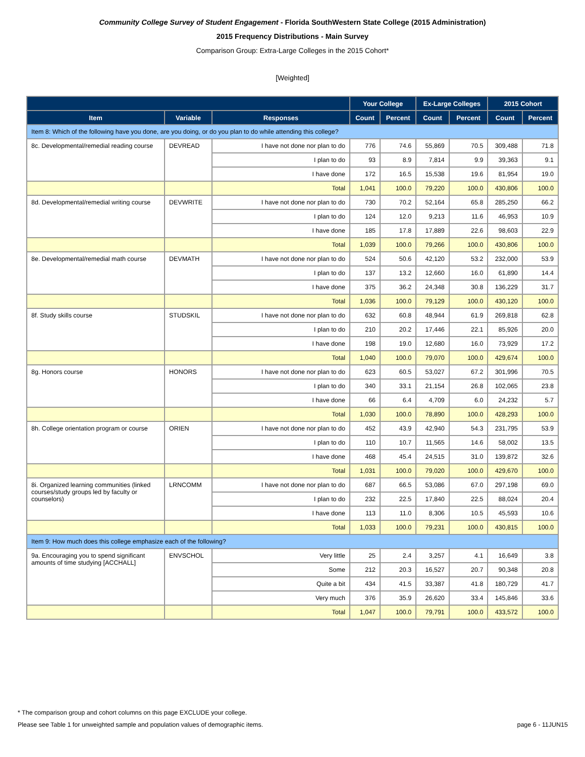Community College Survey of Student Engagement - Florida SouthWestern State College (2015 Administration)
2015 Frequency Distributions - Main Survey
Comparison Group: Extra-Large Colleges in the 2015 Cohort*
[Weighted]
| | | | Your College | | Ex-Large Colleges | | 2015 Cohort | |
| --- | --- | --- | --- | --- | --- | --- | --- | --- |
| Item | Variable | Responses | Count | Percent | Count | Percent | Count | Percent |
| Item 8: Which of the following have you done, are you doing, or do you plan to do while attending this college? | | | | | | | | |
| 8c. Developmental/remedial reading course | DEVREAD | I have not done nor plan to do | 776 | 74.6 | 55,869 | 70.5 | 309,488 | 71.8 |
| | | I plan to do | 93 | 8.9 | 7,814 | 9.9 | 39,363 | 9.1 |
| | | I have done | 172 | 16.5 | 15,538 | 19.6 | 81,954 | 19.0 |
| | | Total | 1,041 | 100.0 | 79,220 | 100.0 | 430,806 | 100.0 |
| 8d. Developmental/remedial writing course | DEVWRITE | I have not done nor plan to do | 730 | 70.2 | 52,164 | 65.8 | 285,250 | 66.2 |
| | | I plan to do | 124 | 12.0 | 9,213 | 11.6 | 46,953 | 10.9 |
| | | I have done | 185 | 17.8 | 17,889 | 22.6 | 98,603 | 22.9 |
| | | Total | 1,039 | 100.0 | 79,266 | 100.0 | 430,806 | 100.0 |
| 8e. Developmental/remedial math course | DEVMATH | I have not done nor plan to do | 524 | 50.6 | 42,120 | 53.2 | 232,000 | 53.9 |
| | | I plan to do | 137 | 13.2 | 12,660 | 16.0 | 61,890 | 14.4 |
| | | I have done | 375 | 36.2 | 24,348 | 30.8 | 136,229 | 31.7 |
| | | Total | 1,036 | 100.0 | 79,129 | 100.0 | 430,120 | 100.0 |
| 8f. Study skills course | STUDSKIL | I have not done nor plan to do | 632 | 60.8 | 48,944 | 61.9 | 269,818 | 62.8 |
| | | I plan to do | 210 | 20.2 | 17,446 | 22.1 | 85,926 | 20.0 |
| | | I have done | 198 | 19.0 | 12,680 | 16.0 | 73,929 | 17.2 |
| | | Total | 1,040 | 100.0 | 79,070 | 100.0 | 429,674 | 100.0 |
| 8g. Honors course | HONORS | I have not done nor plan to do | 623 | 60.5 | 53,027 | 67.2 | 301,996 | 70.5 |
| | | I plan to do | 340 | 33.1 | 21,154 | 26.8 | 102,065 | 23.8 |
| | | I have done | 66 | 6.4 | 4,709 | 6.0 | 24,232 | 5.7 |
| | | Total | 1,030 | 100.0 | 78,890 | 100.0 | 428,293 | 100.0 |
| 8h. College orientation program or course | ORIEN | I have not done nor plan to do | 452 | 43.9 | 42,940 | 54.3 | 231,795 | 53.9 |
| | | I plan to do | 110 | 10.7 | 11,565 | 14.6 | 58,002 | 13.5 |
| | | I have done | 468 | 45.4 | 24,515 | 31.0 | 139,872 | 32.6 |
| | | Total | 1,031 | 100.0 | 79,020 | 100.0 | 429,670 | 100.0 |
| 8i. Organized learning communities (linked courses/study groups led by faculty or counselors) | LRNCOMM | I have not done nor plan to do | 687 | 66.5 | 53,086 | 67.0 | 297,198 | 69.0 |
| | | I plan to do | 232 | 22.5 | 17,840 | 22.5 | 88,024 | 20.4 |
| | | I have done | 113 | 11.0 | 8,306 | 10.5 | 45,593 | 10.6 |
| | | Total | 1,033 | 100.0 | 79,231 | 100.0 | 430,815 | 100.0 |
| Item 9: How much does this college emphasize each of the following? | | | | | | | | |
| 9a. Encouraging you to spend significant amounts of time studying [ACCHALL] | ENVSCHOL | Very little | 25 | 2.4 | 3,257 | 4.1 | 16,649 | 3.8 |
| | | Some | 212 | 20.3 | 16,527 | 20.7 | 90,348 | 20.8 |
| | | Quite a bit | 434 | 41.5 | 33,387 | 41.8 | 180,729 | 41.7 |
| | | Very much | 376 | 35.9 | 26,620 | 33.4 | 145,846 | 33.6 |
| | | Total | 1,047 | 100.0 | 79,791 | 100.0 | 433,572 | 100.0 |
* The comparison group and cohort columns on this page EXCLUDE your college.
Please see Table 1 for unweighted sample and population values of demographic items. page 6 - 11JUN15